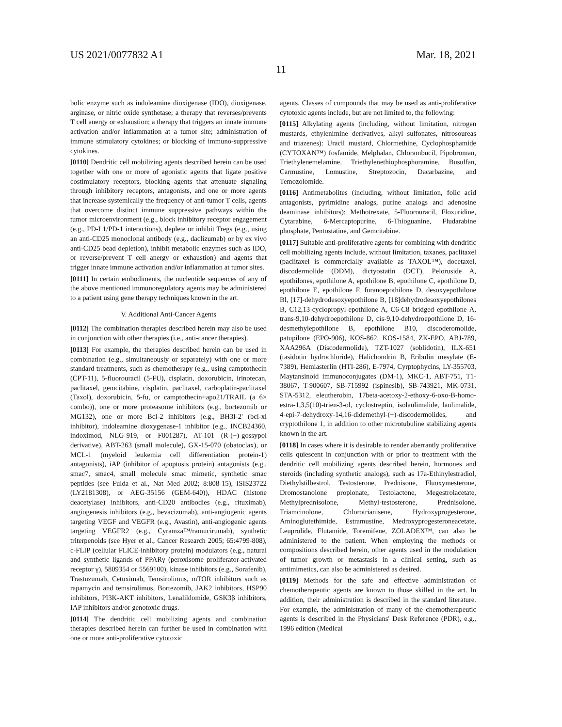US 2021/0077832 A1 Mar. 18, 2021
11
bolic enzyme such as indoleamine dioxigenase (IDO), dioxigenase, arginase, or nitric oxide synthetase; a therapy that reverses/prevents T cell anergy or exhaustion; a therapy that triggers an innate immune activation and/or inflammation at a tumor site; administration of immune stimulatory cytokines; or blocking of immuno-suppressive cytokines.
[0110] Dendritic cell mobilizing agents described herein can be used together with one or more of agonistic agents that ligate positive costimulatory receptors, blocking agents that attenuate signaling through inhibitory receptors, antagonists, and one or more agents that increase systemically the frequency of anti-tumor T cells, agents that overcome distinct immune suppressive pathways within the tumor microenvironment (e.g., block inhibitory receptor engagement (e.g., PD-L1/PD-1 interactions), deplete or inhibit Tregs (e.g., using an anti-CD25 monoclonal antibody (e.g., daclizumab) or by ex vivo anti-CD25 bead depletion), inhibit metabolic enzymes such as IDO, or reverse/prevent T cell anergy or exhaustion) and agents that trigger innate immune activation and/or inflammation at tumor sites.
[0111] In certain embodiments, the nucleotide sequences of any of the above mentioned immunoregulatory agents may be administered to a patient using gene therapy techniques known in the art.
V. Additional Anti-Cancer Agents
[0112] The combination therapies described herein may also be used in conjunction with other therapies (i.e., anti-cancer therapies).
[0113] For example, the therapies described herein can be used in combination (e.g., simultaneously or separately) with one or more standard treatments, such as chemotherapy (e.g., using camptothecin (CPT-11), 5-fluorouracil (5-FU), cisplatin, doxorubicin, irinotecan, paclitaxel, gemcitabine, cisplatin, paclitaxel, carboplatin-paclitaxel (Taxol), doxorubicin, 5-fu, or camptothecin+apo21/TRAIL (a 6× combo)), one or more proteasome inhibitors (e.g., bortezomib or MG132), one or more Bcl-2 inhibitors (e.g., BH3I-2' (bcl-xl inhibitor), indoleamine dioxygenase-1 inhibitor (e.g., INCB24360, indoximod, NLG-919, or F001287), AT-101 (R-(−)-gossypol derivative), ABT-263 (small molecule), GX-15-070 (obatoclax), or MCL-1 (myeloid leukemia cell differentiation protein-1) antagonists), iAP (inhibitor of apoptosis protein) antagonists (e.g., smac7, smac4, small molecule smac mimetic, synthetic smac peptides (see Fulda et al., Nat Med 2002; 8:808-15), ISIS23722 (LY2181308), or AEG-35156 (GEM-640)), HDAC (histone deacetylase) inhibitors, anti-CD20 antibodies (e.g., rituximab), angiogenesis inhibitors (e.g., bevacizumab), anti-angiogenic agents targeting VEGF and VEGFR (e.g., Avastin), anti-angiogenic agents targeting VEGFR2 (e.g., Cyramza™/ramucirumab), synthetic triterpenoids (see Hyer et al., Cancer Research 2005; 65:4799-808), c-FLIP (cellular FLICE-inhibitory protein) modulators (e.g., natural and synthetic ligands of PPARγ (peroxisome proliferator-activated receptor γ), 5809354 or 5569100), kinase inhibitors (e.g., Sorafenib), Trastuzumab, Cetuximab, Temsirolimus, mTOR inhibitors such as rapamycin and temsirolimus, Bortezomib, JAK2 inhibitors, HSP90 inhibitors, PI3K-AKT inhibitors, Lenalildomide, GSK3β inhibitors, IAP inhibitors and/or genotoxic drugs.
[0114] The dendritic cell mobilizing agents and combination therapies described herein can further be used in combination with one or more anti-proliferative cytotoxic
agents. Classes of compounds that may be used as anti-proliferative cytotoxic agents include, but are not limited to, the following:
[0115] Alkylating agents (including, without limitation, nitrogen mustards, ethylenimine derivatives, alkyl sulfonates, nitrosoureas and triazenes): Uracil mustard, Chlormethine, Cyclophosphamide (CYTOXAN™) fosfamide, Melphalan, Chlorambucil, Pipobroman, Triethylenemelamine, Triethylenethiophosphoramine, Busulfan, Carmustine, Lomustine, Streptozocin, Dacarbazine, and Temozolomide.
[0116] Antimetabolites (including, without limitation, folic acid antagonists, pyrimidine analogs, purine analogs and adenosine deaminase inhibitors): Methotrexate, 5-Fluorouracil, Floxuridine, Cytarabine, 6-Mercaptopurine, 6-Thioguanine, Fludarabine phosphate, Pentostatine, and Gemcitabine.
[0117] Suitable anti-proliferative agents for combining with dendritic cell mobilizing agents include, without limitation, taxanes, paclitaxel (paclitaxel is commercially available as TAXOL™), docetaxel, discodermolide (DDM), dictyostatin (DCT), Peloruside A, epothilones, epothilone A, epothilone B, epothilone C, epothilone D, epothilone E, epothilone F, furanoepothilone D, desoxyepothilone Bl, [17]-dehydrodesoxyepothilone B, [18]dehydrodesoxyepothilones B, C12,13-cyclopropyl-epothilone A, C6-C8 bridged epothilone A, trans-9,10-dehydroepothilone D, cis-9,10-dehydroepothilone D, 16-desmethylepothilone B, epothilone B10, discoderomolide, patupilone (EPO-906), KOS-862, KOS-1584, ZK-EPO, ABJ-789, XAA296A (Discodermolide), TZT-1027 (soblidotin), ILX-651 (tasidotin hydrochloride), Halichondrin B, Eribulin mesylate (E-7389), Hemiasterlin (HTI-286), E-7974, Cyrptophycins, LY-355703, Maytansinoid immunoconjugates (DM-1), MKC-1, ABT-751, T1-38067, T-900607, SB-715992 (ispinesib), SB-743921, MK-0731, STA-5312, eleutherobin, 17beta-acetoxy-2-ethoxy-6-oxo-B-homo-estra-1,3,5(10)-trien-3-ol, cyclostreptin, isolaulimalide, laulimalide, 4-epi-7-dehydroxy-14,16-didemethyl-(+)-discodermolides, and cryptothilone 1, in addition to other microtubuline stabilizing agents known in the art.
[0118] In cases where it is desirable to render aberrantly proliferative cells quiescent in conjunction with or prior to treatment with the dendritic cell mobilizing agents described herein, hormones and steroids (including synthetic analogs), such as 17a-Ethinylestradiol, Diethylstilbestrol, Testosterone, Prednisone, Fluoxymesterone, Dromostanolone propionate, Testolactone, Megestrolacetate, Methylprednisolone, Methyl-testosterone, Prednisolone, Triamcinolone, Chlorotrianisene, Hydroxyprogesterone, Aminoglutethimide, Estramustine, Medroxyprogesteroneacetate, Leuprolide, Flutamide, Toremifene, ZOLADEX™, can also be administered to the patient. When employing the methods or compositions described herein, other agents used in the modulation of tumor growth or metastasis in a clinical setting, such as antimimetics, can also be administered as desired.
[0119] Methods for the safe and effective administration of chemotherapeutic agents are known to those skilled in the art. In addition, their administration is described in the standard literature. For example, the administration of many of the chemotherapeutic agents is described in the Physicians' Desk Reference (PDR), e.g., 1996 edition (Medical